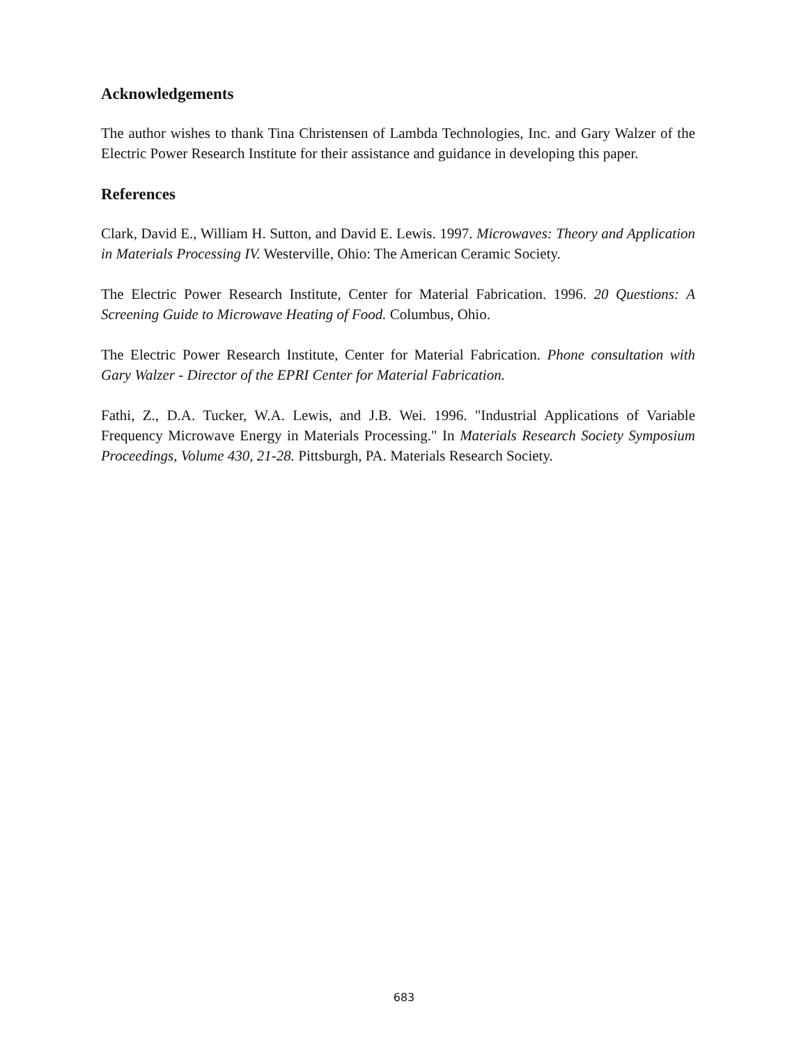Acknowledgements
The author wishes to thank Tina Christensen of Lambda Technologies, Inc. and Gary Walzer of the Electric Power Research Institute for their assistance and guidance in developing this paper.
References
Clark, David E., William H. Sutton, and David E. Lewis. 1997. Microwaves: Theory and Application in Materials Processing IV. Westerville, Ohio: The American Ceramic Society.
The Electric Power Research Institute, Center for Material Fabrication. 1996. 20 Questions: A Screening Guide to Microwave Heating of Food. Columbus, Ohio.
The Electric Power Research Institute, Center for Material Fabrication. Phone consultation with Gary Walzer - Director of the EPRI Center for Material Fabrication.
Fathi, Z., D.A. Tucker, W.A. Lewis, and J.B. Wei. 1996. "Industrial Applications of Variable Frequency Microwave Energy in Materials Processing." In Materials Research Society Symposium Proceedings, Volume 430, 21-28. Pittsburgh, PA. Materials Research Society.
683